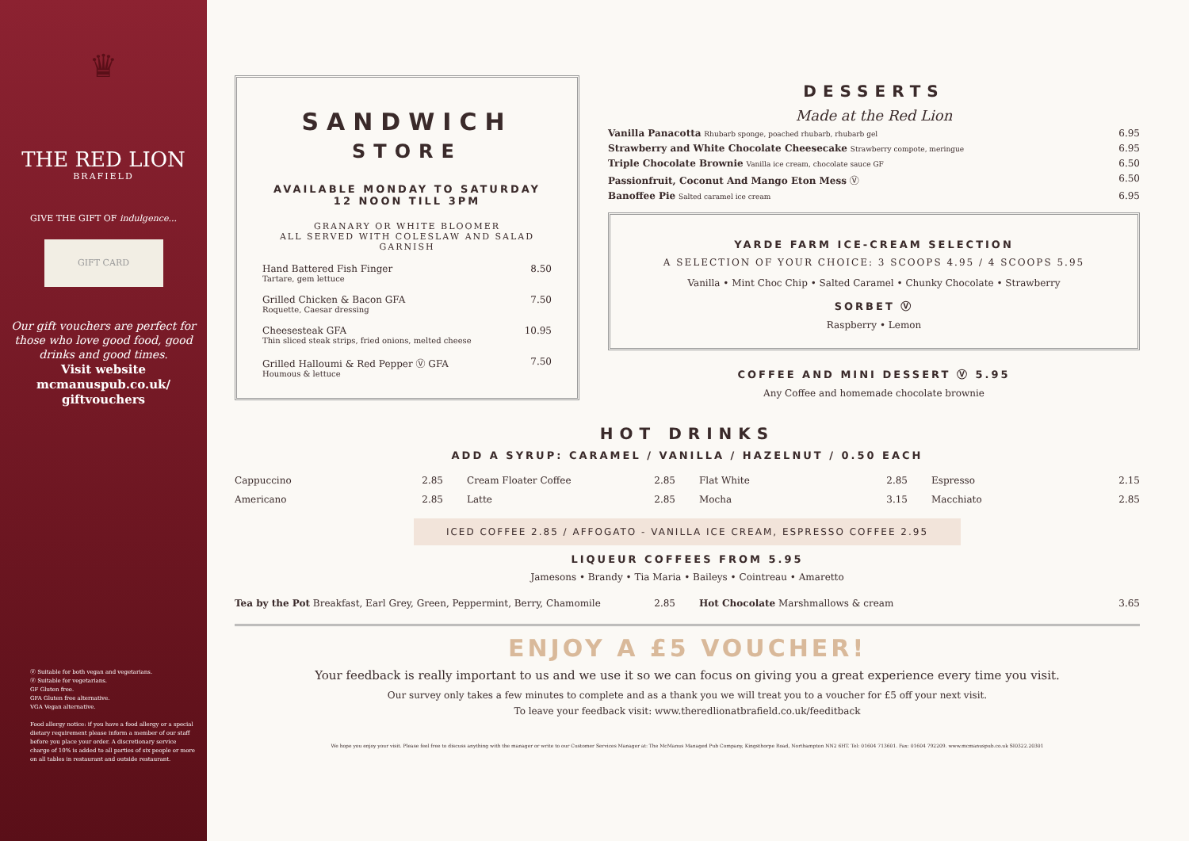♛
THE RED LION
BRAFIELD
GIVE THE GIFT OF indulgence...
GIFT CARD
Our gift vouchers are perfect for those who love good food, good drinks and good times.
Visit website
mcmanuspub.co.uk/
giftvouchers
Ⓥ Suitable for both vegan and vegetarians.
Ⓥ Suitable for vegetarians.
GF Gluten free.
GFA Gluten free alternative.
VGA Vegan alternative.
Food allergy notice: if you have a food allergy or a special dietary requirement please inform a member of our staff before you place your order. A discretionary service charge of 10% is added to all parties of six people or more on all tables in restaurant and outside restaurant.
SANDWICH
STORE
AVAILABLE MONDAY TO SATURDAY
12 NOON TILL 3PM
GRANARY OR WHITE BLOOMER
ALL SERVED WITH COLESLAW AND SALAD GARNISH
Hand Battered Fish Finger 8.50
Tartare, gem lettuce
Grilled Chicken & Bacon GFA 7.50
Roquette, Caesar dressing
Cheesesteak GFA 10.95
Thin sliced steak strips, fried onions, melted cheese
Grilled Halloumi & Red Pepper Ⓥ GFA 7.50
Houmous & lettuce
DESSERTS
Made at the Red Lion
Vanilla Panacotta Rhubarb sponge, poached rhubarb, rhubarb gel 6.95
Strawberry and White Chocolate Cheesecake Strawberry compote, meringue 6.95
Triple Chocolate Brownie Vanilla ice cream, chocolate sauce GF 6.50
Passionfruit, Coconut And Mango Eton Mess Ⓥ 6.50
Banoffee Pie Salted caramel ice cream 6.95
YARDE FARM ICE-CREAM SELECTION
A SELECTION OF YOUR CHOICE: 3 SCOOPS 4.95 / 4 SCOOPS 5.95
Vanilla • Mint Choc Chip • Salted Caramel • Chunky Chocolate • Strawberry
SORBET Ⓥ
Raspberry • Lemon
COFFEE AND MINI DESSERT Ⓥ 5.95
Any Coffee and homemade chocolate brownie
HOT DRINKS
ADD A SYRUP: CARAMEL / VANILLA / HAZELNUT / 0.50 EACH
Cappuccino 2.85
Cream Floater Coffee 2.85
Flat White 2.85
Espresso 2.15
Americano 2.85
Latte 2.85
Mocha 3.15
Macchiato 2.85
ICED COFFEE 2.85 / AFFOGATO - VANILLA ICE CREAM, ESPRESSO COFFEE 2.95
LIQUEUR COFFEES FROM 5.95
Jamesons • Brandy • Tia Maria • Baileys • Cointreau • Amaretto
Tea by the Pot Breakfast, Earl Grey, Green, Peppermint, Berry, Chamomile 2.85
Hot Chocolate Marshmallows & cream 3.65
ENJOY A £5 VOUCHER!
Your feedback is really important to us and we use it so we can focus on giving you a great experience every time you visit.
Our survey only takes a few minutes to complete and as a thank you we will treat you to a voucher for £5 off your next visit.
To leave your feedback visit: www.theredlionatbrafield.co.uk/feeditback
We hope you enjoy your visit. Please feel free to discuss anything with the manager or write to our Customer Services Manager at: The McManus Managed Pub Company, Kingsthorpe Road, Northampton NN2 6HT. Tel: 01604 713601. Fax: 01604 792209. www.mcmanuspub.co.uk SI0322.20301